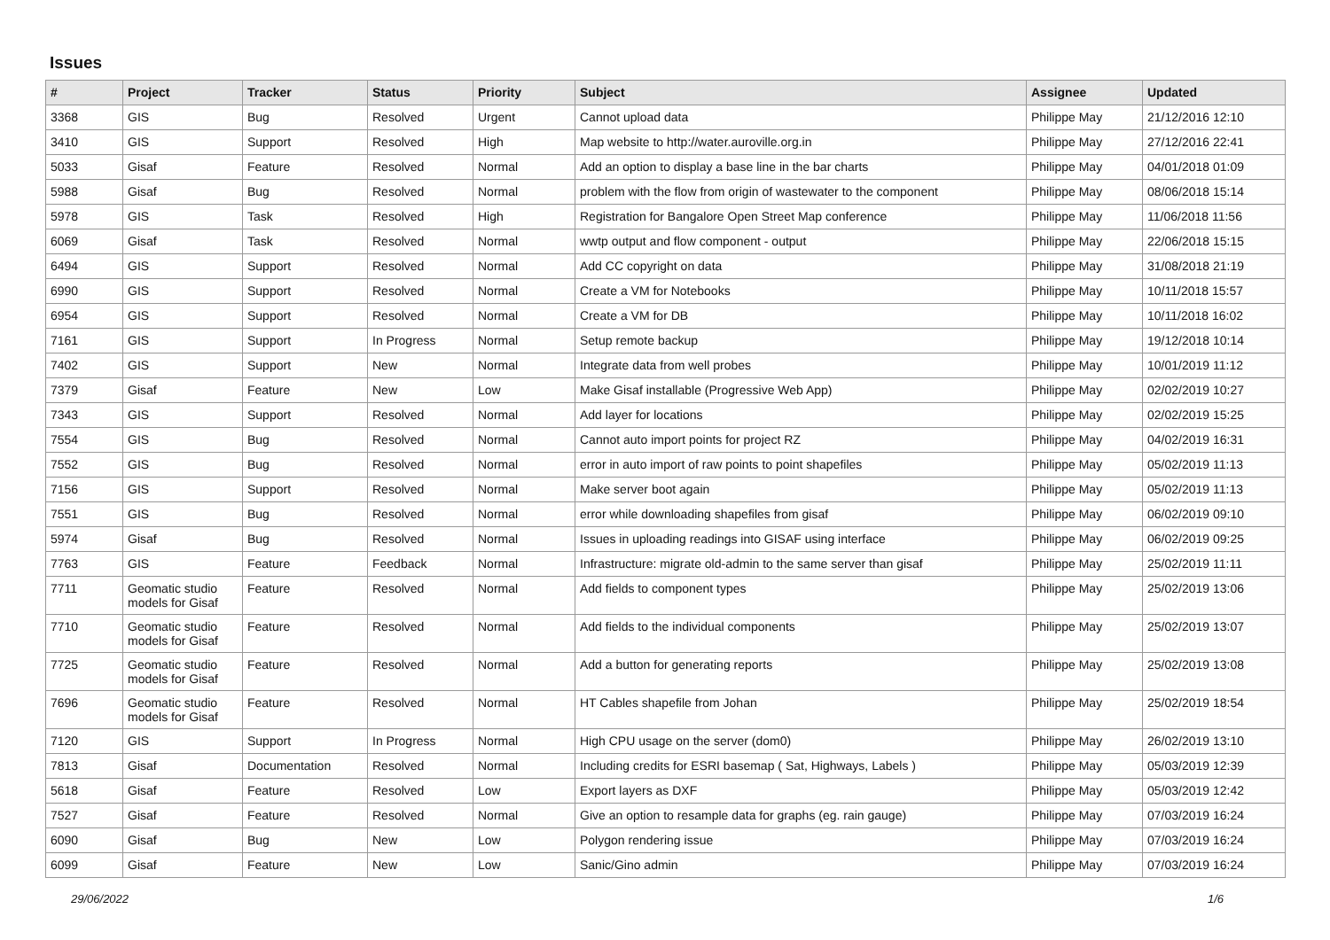Issues
| # | Project | Tracker | Status | Priority | Subject | Assignee | Updated |
| --- | --- | --- | --- | --- | --- | --- | --- |
| 3368 | GIS | Bug | Resolved | Urgent | Cannot upload data | Philippe May | 21/12/2016 12:10 |
| 3410 | GIS | Support | Resolved | High | Map website to http://water.auroville.org.in | Philippe May | 27/12/2016 22:41 |
| 5033 | Gisaf | Feature | Resolved | Normal | Add an option to display a base line in the bar charts | Philippe May | 04/01/2018 01:09 |
| 5988 | Gisaf | Bug | Resolved | Normal | problem with the flow from origin of wastewater to the component | Philippe May | 08/06/2018 15:14 |
| 5978 | GIS | Task | Resolved | High | Registration for Bangalore Open Street Map conference | Philippe May | 11/06/2018 11:56 |
| 6069 | Gisaf | Task | Resolved | Normal | wwtp output and flow component - output | Philippe May | 22/06/2018 15:15 |
| 6494 | GIS | Support | Resolved | Normal | Add CC copyright on data | Philippe May | 31/08/2018 21:19 |
| 6990 | GIS | Support | Resolved | Normal | Create a VM for Notebooks | Philippe May | 10/11/2018 15:57 |
| 6954 | GIS | Support | Resolved | Normal | Create a VM for DB | Philippe May | 10/11/2018 16:02 |
| 7161 | GIS | Support | In Progress | Normal | Setup remote backup | Philippe May | 19/12/2018 10:14 |
| 7402 | GIS | Support | New | Normal | Integrate data from well probes | Philippe May | 10/01/2019 11:12 |
| 7379 | Gisaf | Feature | New | Low | Make Gisaf installable (Progressive Web App) | Philippe May | 02/02/2019 10:27 |
| 7343 | GIS | Support | Resolved | Normal | Add layer for locations | Philippe May | 02/02/2019 15:25 |
| 7554 | GIS | Bug | Resolved | Normal | Cannot auto import points for project RZ | Philippe May | 04/02/2019 16:31 |
| 7552 | GIS | Bug | Resolved | Normal | error in auto import of raw points to point shapefiles | Philippe May | 05/02/2019 11:13 |
| 7156 | GIS | Support | Resolved | Normal | Make server boot again | Philippe May | 05/02/2019 11:13 |
| 7551 | GIS | Bug | Resolved | Normal | error while downloading shapefiles from gisaf | Philippe May | 06/02/2019 09:10 |
| 5974 | Gisaf | Bug | Resolved | Normal | Issues in uploading readings into GISAF using interface | Philippe May | 06/02/2019 09:25 |
| 7763 | GIS | Feature | Feedback | Normal | Infrastructure: migrate old-admin to the same server than gisaf | Philippe May | 25/02/2019 11:11 |
| 7711 | Geomatic studio models for Gisaf | Feature | Resolved | Normal | Add fields to component types | Philippe May | 25/02/2019 13:06 |
| 7710 | Geomatic studio models for Gisaf | Feature | Resolved | Normal | Add fields to the individual components | Philippe May | 25/02/2019 13:07 |
| 7725 | Geomatic studio models for Gisaf | Feature | Resolved | Normal | Add a button for generating reports | Philippe May | 25/02/2019 13:08 |
| 7696 | Geomatic studio models for Gisaf | Feature | Resolved | Normal | HT Cables shapefile from Johan | Philippe May | 25/02/2019 18:54 |
| 7120 | GIS | Support | In Progress | Normal | High CPU usage on the server (dom0) | Philippe May | 26/02/2019 13:10 |
| 7813 | Gisaf | Documentation | Resolved | Normal | Including credits for ESRI basemap ( Sat, Highways, Labels ) | Philippe May | 05/03/2019 12:39 |
| 5618 | Gisaf | Feature | Resolved | Low | Export layers as DXF | Philippe May | 05/03/2019 12:42 |
| 7527 | Gisaf | Feature | Resolved | Normal | Give an option to resample data for graphs (eg. rain gauge) | Philippe May | 07/03/2019 16:24 |
| 6090 | Gisaf | Bug | New | Low | Polygon rendering issue | Philippe May | 07/03/2019 16:24 |
| 6099 | Gisaf | Feature | New | Low | Sanic/Gino admin | Philippe May | 07/03/2019 16:24 |
29/06/2022 1/6